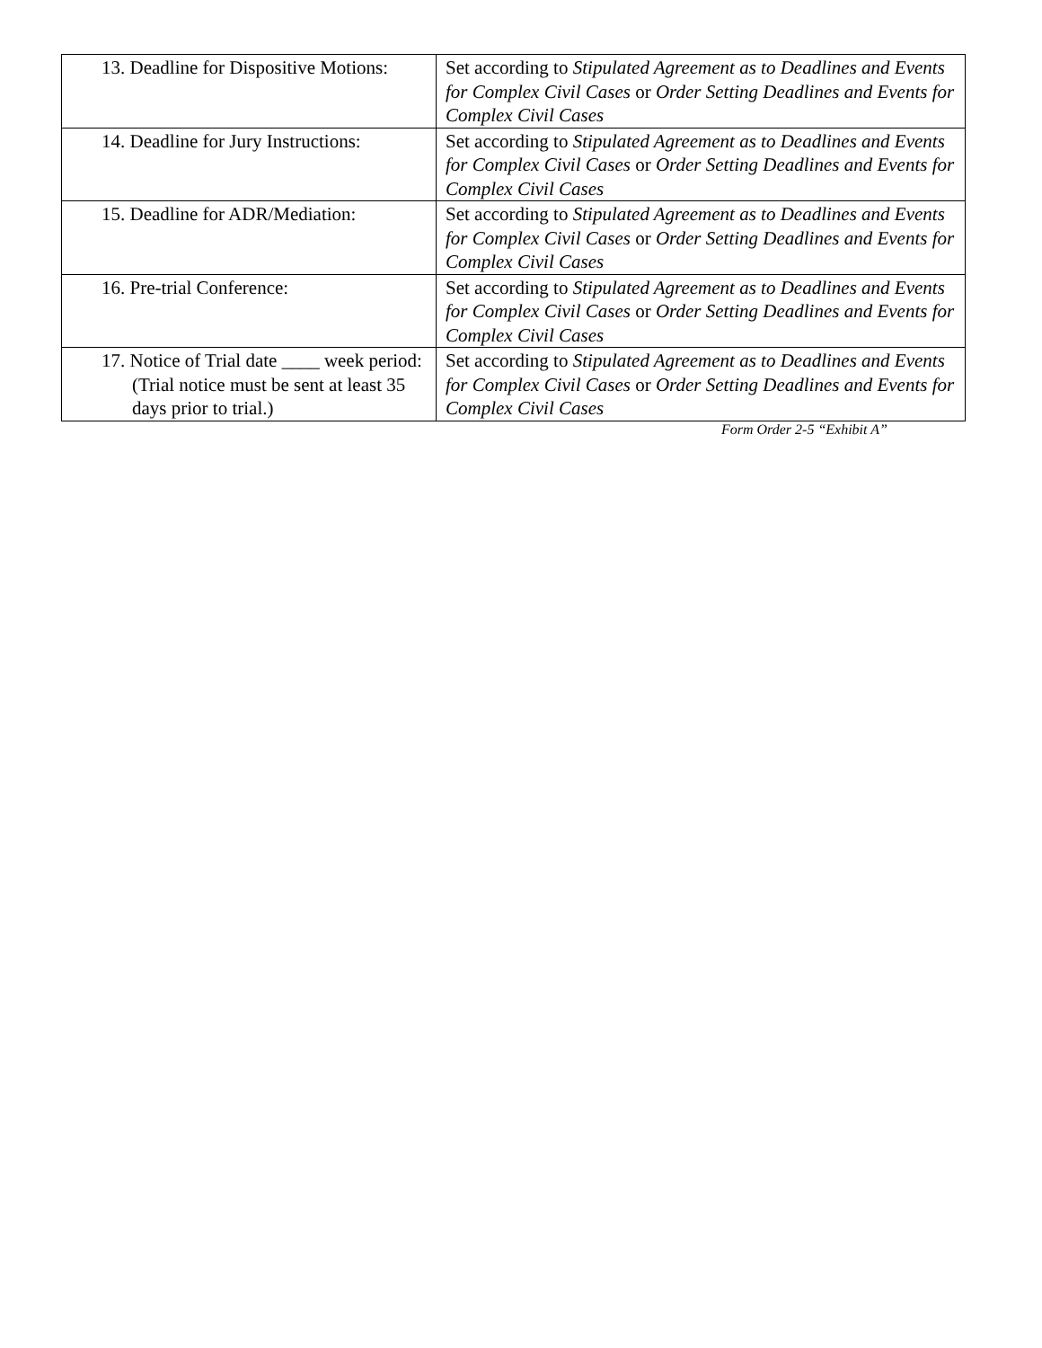| 13. Deadline for Dispositive Motions: | Set according to Stipulated Agreement as to Deadlines and Events for Complex Civil Cases or Order Setting Deadlines and Events for Complex Civil Cases |
| 14. Deadline for Jury Instructions: | Set according to Stipulated Agreement as to Deadlines and Events for Complex Civil Cases or Order Setting Deadlines and Events for Complex Civil Cases |
| 15. Deadline for ADR/Mediation: | Set according to Stipulated Agreement as to Deadlines and Events for Complex Civil Cases or Order Setting Deadlines and Events for Complex Civil Cases |
| 16. Pre-trial Conference: | Set according to Stipulated Agreement as to Deadlines and Events for Complex Civil Cases or Order Setting Deadlines and Events for Complex Civil Cases |
| 17. Notice of Trial date ____ week period: (Trial notice must be sent at least 35 days prior to trial.) | Set according to Stipulated Agreement as to Deadlines and Events for Complex Civil Cases or Order Setting Deadlines and Events for Complex Civil Cases |
Form Order 2-5 “Exhibit A”